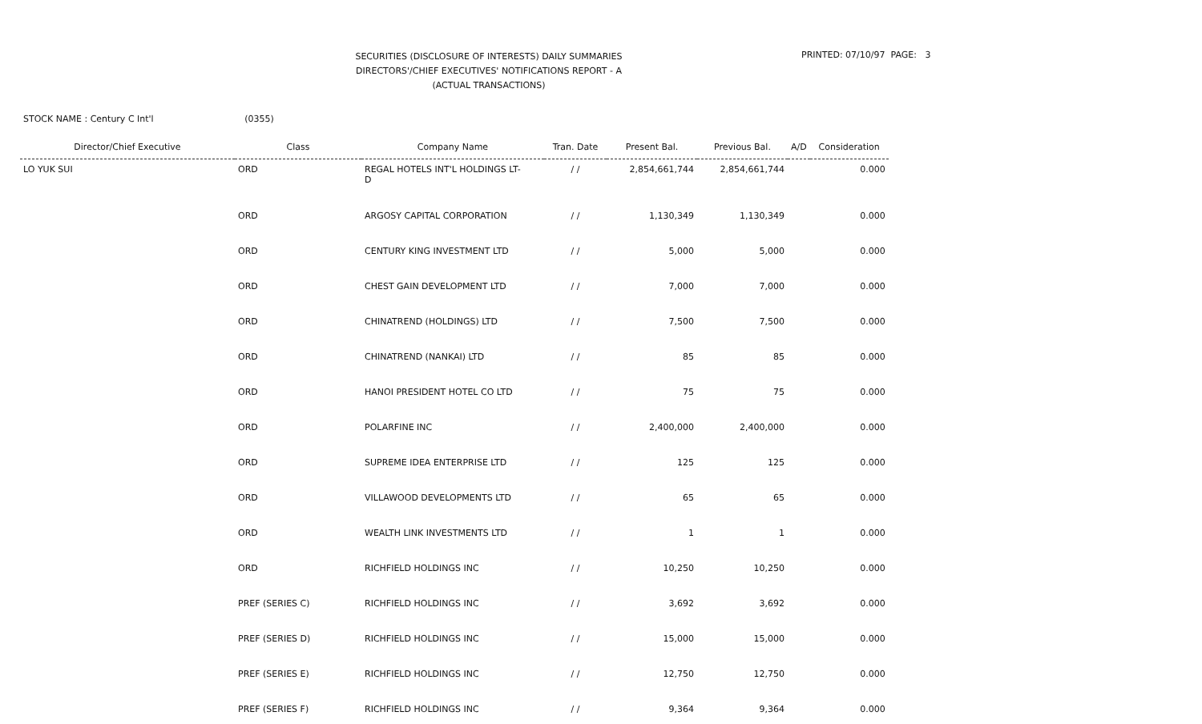SECURITIES (DISCLOSURE OF INTERESTS) DAILY SUMMARIES
DIRECTORS'/CHIEF EXECUTIVES' NOTIFICATIONS REPORT - A
(ACTUAL TRANSACTIONS)
PRINTED: 07/10/97 PAGE: 3
STOCK NAME : Century C Int'l (0355)
| Director/Chief Executive | Class | Company Name | Tran. Date | Present Bal. | Previous Bal. | A/D | Consideration |
| --- | --- | --- | --- | --- | --- | --- | --- |
| LO YUK SUI | ORD | REGAL HOTELS INT'L HOLDINGS LT- D | / / | 2,854,661,744 | 2,854,661,744 | | 0.000 |
| | ORD | ARGOSY CAPITAL CORPORATION | / / | 1,130,349 | 1,130,349 | | 0.000 |
| | ORD | CENTURY KING INVESTMENT LTD | / / | 5,000 | 5,000 | | 0.000 |
| | ORD | CHEST GAIN DEVELOPMENT LTD | / / | 7,000 | 7,000 | | 0.000 |
| | ORD | CHINATREND (HOLDINGS) LTD | / / | 7,500 | 7,500 | | 0.000 |
| | ORD | CHINATREND (NANKAI) LTD | / / | 85 | 85 | | 0.000 |
| | ORD | HANOI PRESIDENT HOTEL CO LTD | / / | 75 | 75 | | 0.000 |
| | ORD | POLARFINE INC | / / | 2,400,000 | 2,400,000 | | 0.000 |
| | ORD | SUPREME IDEA ENTERPRISE LTD | / / | 125 | 125 | | 0.000 |
| | ORD | VILLAWOOD DEVELOPMENTS LTD | / / | 65 | 65 | | 0.000 |
| | ORD | WEALTH LINK INVESTMENTS LTD | / / | 1 | 1 | | 0.000 |
| | ORD | RICHFIELD HOLDINGS INC | / / | 10,250 | 10,250 | | 0.000 |
| | PREF (SERIES C) | RICHFIELD HOLDINGS INC | / / | 3,692 | 3,692 | | 0.000 |
| | PREF (SERIES D) | RICHFIELD HOLDINGS INC | / / | 15,000 | 15,000 | | 0.000 |
| | PREF (SERIES E) | RICHFIELD HOLDINGS INC | / / | 12,750 | 12,750 | | 0.000 |
| | PREF (SERIES F) | RICHFIELD HOLDINGS INC | / / | 9,364 | 9,364 | | 0.000 |